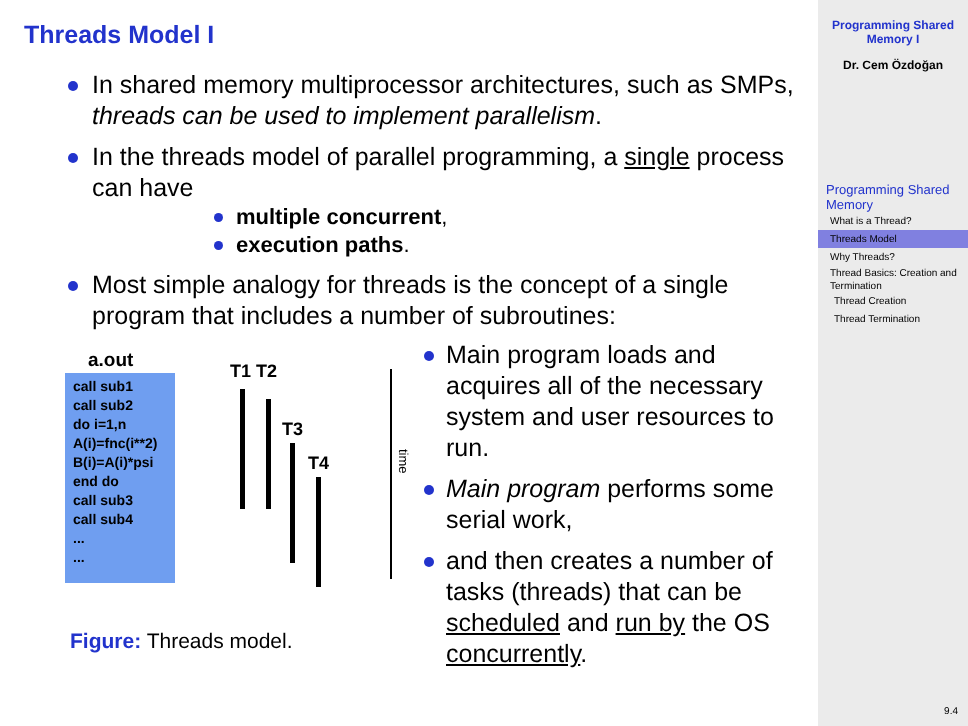Threads Model I
In shared memory multiprocessor architectures, such as SMPs, threads can be used to implement parallelism.
In the threads model of parallel programming, a single process can have
multiple concurrent,
execution paths.
Most simple analogy for threads is the concept of a single program that includes a number of subroutines:
a.out
call sub1
call sub2
do i=1,n
A(i)=fnc(i**2)
B(i)=A(i)*psi
end do
call sub3
call sub4
...
...
T1 T2
T3
T4
time
Figure: Threads model.
Main program loads and acquires all of the necessary system and user resources to run.
Main program performs some serial work,
and then creates a number of tasks (threads) that can be scheduled and run by the OS concurrently.
Programming Shared Memory I
Dr. Cem Özdoğan
Programming Shared Memory
What is a Thread?
Threads Model
Why Threads?
Thread Basics: Creation and Termination
Thread Creation
Thread Termination
9.4